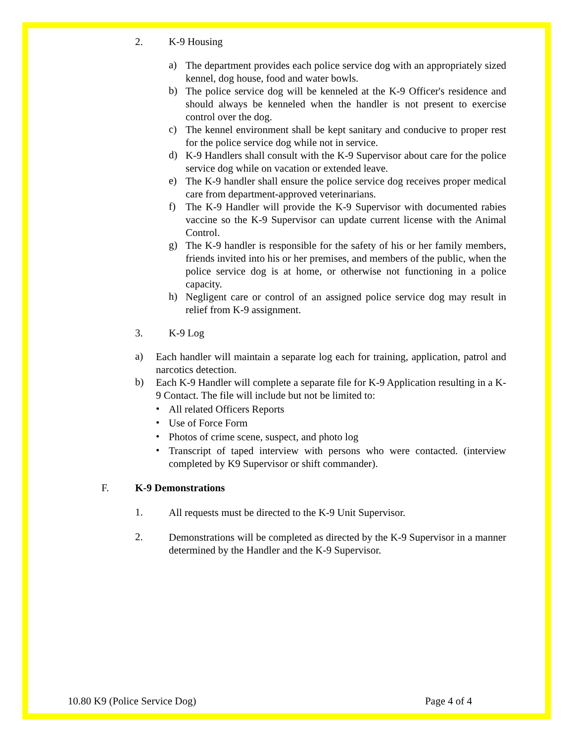2. K-9 Housing
a)
The department provides each police service dog with an appropriately sized kennel, dog house, food and water bowls.
b)
The police service dog will be kenneled at the K-9 Officer's residence and should always be kenneled when the handler is not present to exercise control over the dog.
c)
The kennel environment shall be kept sanitary and conducive to proper rest for the police service dog while not in service.
d)
K-9 Handlers shall consult with the K-9 Supervisor about care for the police service dog while on vacation or extended leave.
e)
The K-9 handler shall ensure the police service dog receives proper medical care from department-approved veterinarians.
f)
The K-9 Handler will provide the K-9 Supervisor with documented rabies vaccine so the K-9 Supervisor can update current license with the Animal Control.
g)
The K-9 handler is responsible for the safety of his or her family members, friends invited into his or her premises, and members of the public, when the police service dog is at home, or otherwise not functioning in a police capacity.
h)
Negligent care or control of an assigned police service dog may result in relief from K-9 assignment.
3. K-9 Log
a)
Each handler will maintain a separate log each for training, application, patrol and narcotics detection.
b)
Each K-9 Handler will complete a separate file for K-9 Application resulting in a K-9 Contact. The file will include but not be limited to:
•
All related Officers Reports
•
Use of Force Form
•
Photos of crime scene, suspect, and photo log
•
Transcript of taped interview with persons who were contacted. (interview completed by K9 Supervisor or shift commander).
F. K-9 Demonstrations
1.
All requests must be directed to the K-9 Unit Supervisor.
2.
Demonstrations will be completed as directed by the K-9 Supervisor in a manner determined by the Handler and the K-9 Supervisor.
10.80 K9 (Police Service Dog) Page 4 of 4